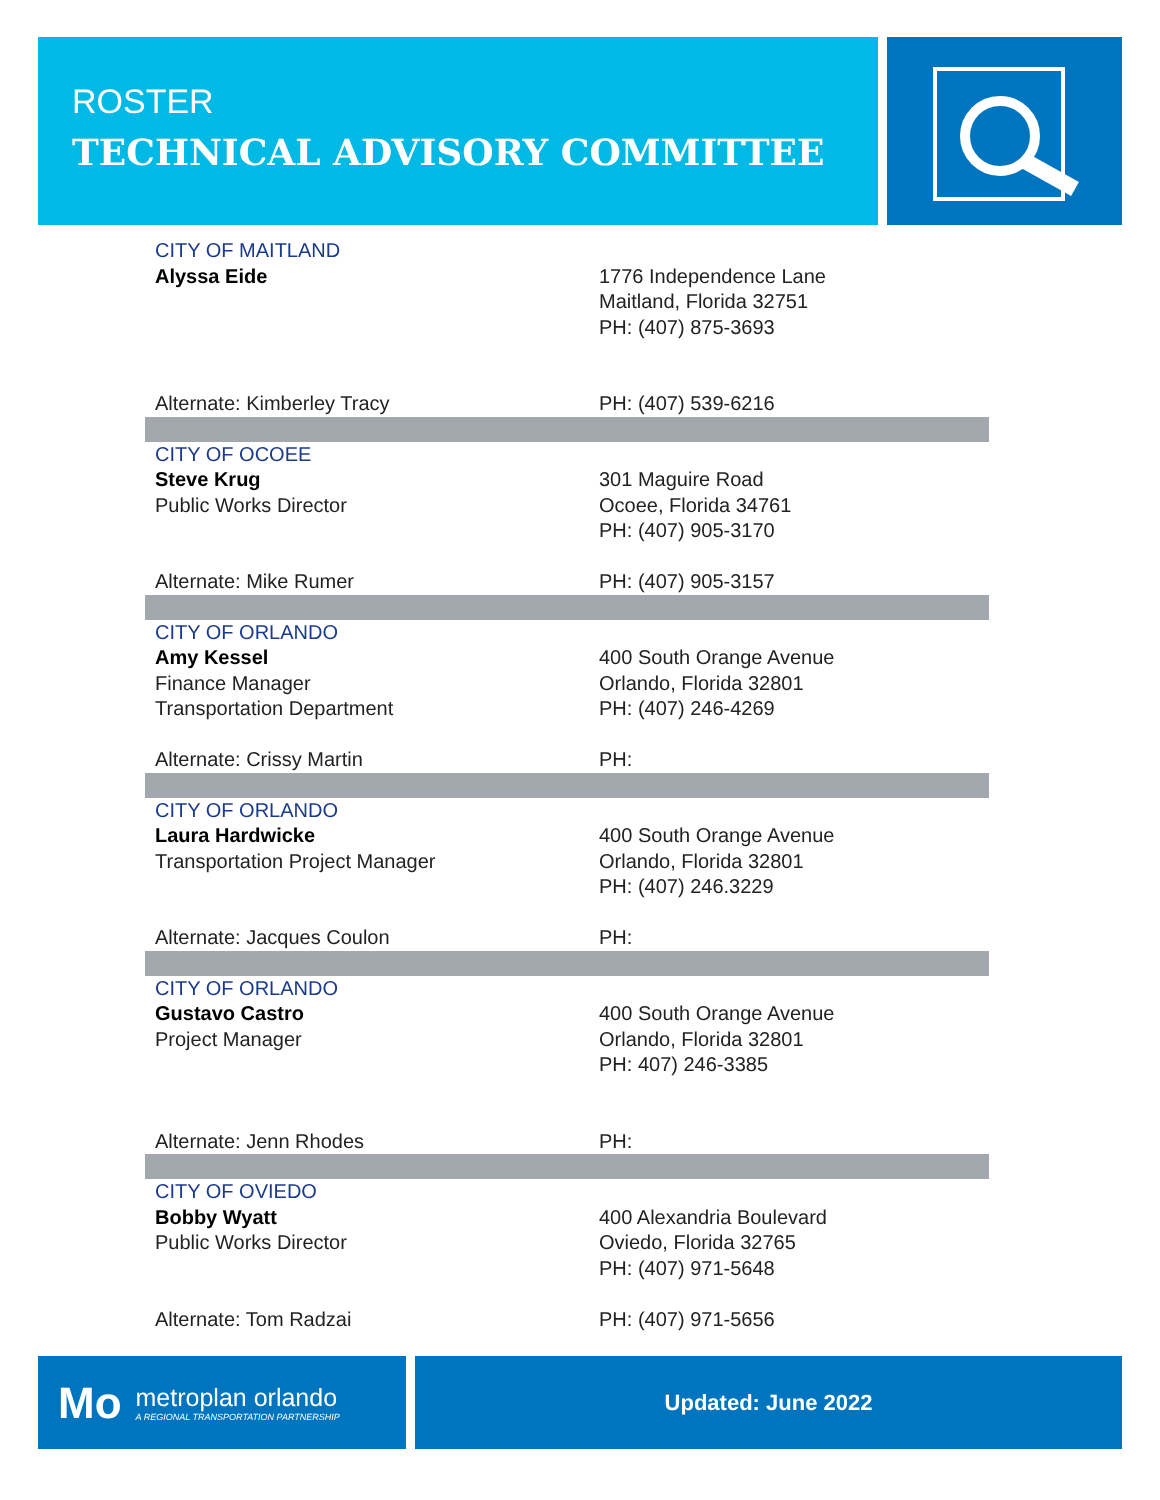ROSTER
TECHNICAL ADVISORY COMMITTEE
| CITY OF MAITLAND Alyssa Eide | 1776 Independence Lane Maitland, Florida 32751 PH: (407) 875-3693 |
| Alternate: Kimberley Tracy | PH: (407) 539-6216 |
| CITY OF OCOEE Steve Krug Public Works Director | 301 Maguire Road Ocoee, Florida 34761 PH: (407) 905-3170 |
| Alternate: Mike Rumer | PH: (407) 905-3157 |
| CITY OF ORLANDO Amy Kessel Finance Manager Transportation Department | 400 South Orange Avenue Orlando, Florida 32801 PH: (407) 246-4269 |
| Alternate: Crissy Martin | PH: |
| CITY OF ORLANDO Laura Hardwicke Transportation Project Manager | 400 South Orange Avenue Orlando, Florida 32801 PH: (407) 246.3229 |
| Alternate: Jacques Coulon | PH: |
| CITY OF ORLANDO Gustavo Castro Project Manager | 400 South Orange Avenue Orlando, Florida 32801 PH: 407) 246-3385 |
| Alternate: Jenn Rhodes | PH: |
| CITY OF OVIEDO Bobby Wyatt Public Works Director | 400 Alexandria Boulevard Oviedo, Florida 32765 PH: (407) 971-5648 |
| Alternate: Tom Radzai | PH: (407) 971-5656 |
Mo
metroplan orlando
A REGIONAL TRANSPORTATION PARTNERSHIP
Updated: June 2022